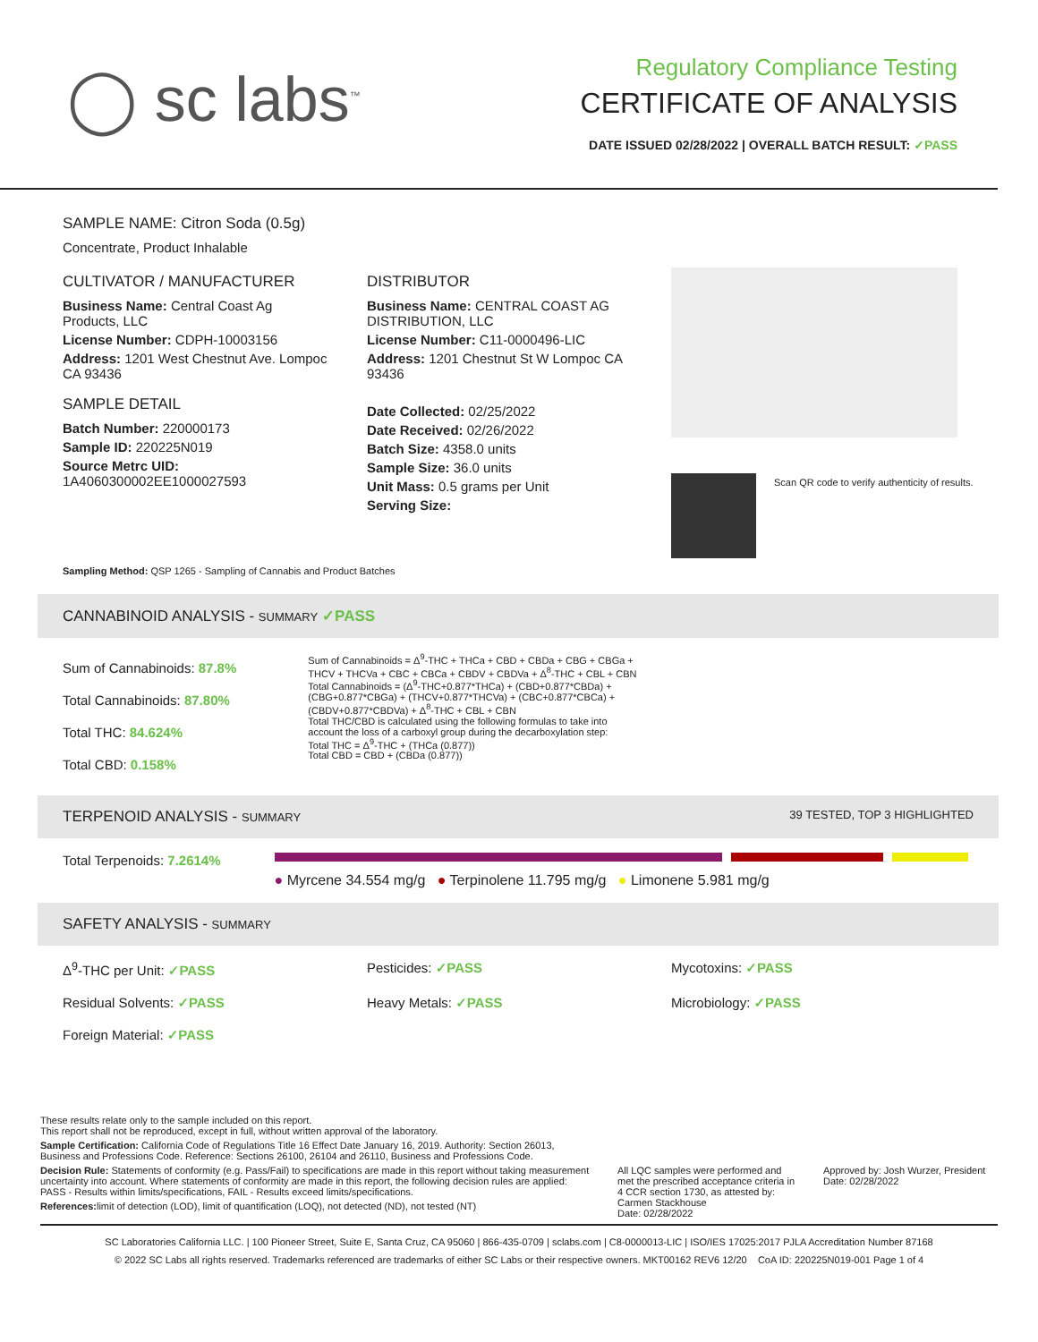◯ sc labs<sup>™</sup>
Regulatory Compliance Testing
CERTIFICATE OF ANALYSIS
DATE ISSUED 02/28/2022 | OVERALL BATCH RESULT: ✓PASS
SAMPLE NAME: Citron Soda (0.5g)
Concentrate, Product Inhalable
CULTIVATOR / MANUFACTURER
Business Name: Central Coast Ag Products, LLC
License Number: CDPH-10003156
Address: 1201 West Chestnut Ave. Lompoc CA 93436
SAMPLE DETAIL
Batch Number: 220000173
Sample ID: 220225N019
Source Metrc UID: 1A4060300002EE1000027593
DISTRIBUTOR
Business Name: CENTRAL COAST AG DISTRIBUTION, LLC
License Number: C11-0000496-LIC
Address: 1201 Chestnut St W Lompoc CA 93436
Date Collected: 02/25/2022
Date Received: 02/26/2022
Batch Size: 4358.0 units
Sample Size: 36.0 units
Unit Mass: 0.5 grams per Unit
Serving Size:
Scan QR code to verify authenticity of results.
Sampling Method: QSP 1265 - Sampling of Cannabis and Product Batches
CANNABINOID ANALYSIS - SUMMARY ✓PASS
Sum of Cannabinoids: 87.8%
Total Cannabinoids: 87.80%
Total THC: 84.624%
Total CBD: 0.158%
Sum of Cannabinoids = Δ<sup>9</sup>-THC + THCa + CBD + CBDa + CBG + CBGa + THCV + THCVa + CBC + CBCa + CBDV + CBDVa + Δ<sup>8</sup>-THC + CBL + CBN
Total Cannabinoids = (Δ<sup>9</sup>-THC+0.877*THCa) + (CBD+0.877*CBDa) + (CBG+0.877*CBGa) + (THCV+0.877*THCVa) + (CBC+0.877*CBCa) + (CBDV+0.877*CBDVa) + Δ<sup>8</sup>-THC + CBL + CBN
Total THC/CBD is calculated using the following formulas to take into account the loss of a carboxyl group during the decarboxylation step:
Total THC = Δ<sup>9</sup>-THC + (THCa (0.877))
Total CBD = CBD + (CBDa (0.877))
TERPENOID ANALYSIS - SUMMARY 39 TESTED, TOP 3 HIGHLIGHTED
Total Terpenoids: 7.2614%
● Myrcene 34.554 mg/g ● Terpinolene 11.795 mg/g ● Limonene 5.981 mg/g
SAFETY ANALYSIS - SUMMARY
Δ<sup>9</sup>-THC per Unit: ✓PASS
Pesticides: ✓PASS
Mycotoxins: ✓PASS
Residual Solvents: ✓PASS
Heavy Metals: ✓PASS
Microbiology: ✓PASS
Foreign Material: ✓PASS
These results relate only to the sample included on this report.
This report shall not be reproduced, except in full, without written approval of the laboratory.
Sample Certification: California Code of Regulations Title 16 Effect Date January 16, 2019. Authority: Section 26013, Business and Professions Code. Reference: Sections 26100, 26104 and 26110, Business and Professions Code.
Decision Rule: Statements of conformity (e.g. Pass/Fail) to specifications are made in this report without taking measurement uncertainty into account. Where statements of conformity are made in this report, the following decision rules are applied: PASS - Results within limits/specifications, FAIL - Results exceed limits/specifications.
References: limit of detection (LOD), limit of quantification (LOQ), not detected (ND), not tested (NT)
All LQC samples were performed and met the prescribed acceptance criteria in 4 CCR section 1730, as attested by: Carmen Stackhouse
Date: 02/28/2022
Approved by: Josh Wurzer, President
Date: 02/28/2022
SC Laboratories California LLC. | 100 Pioneer Street, Suite E, Santa Cruz, CA 95060 | 866-435-0709 | sclabs.com | C8-0000013-LIC | ISO/IES 17025:2017 PJLA Accreditation Number 87168
© 2022 SC Labs all rights reserved. Trademarks referenced are trademarks of either SC Labs or their respective owners. MKT00162 REV6 12/20 CoA ID: 220225N019-001 Page 1 of 4